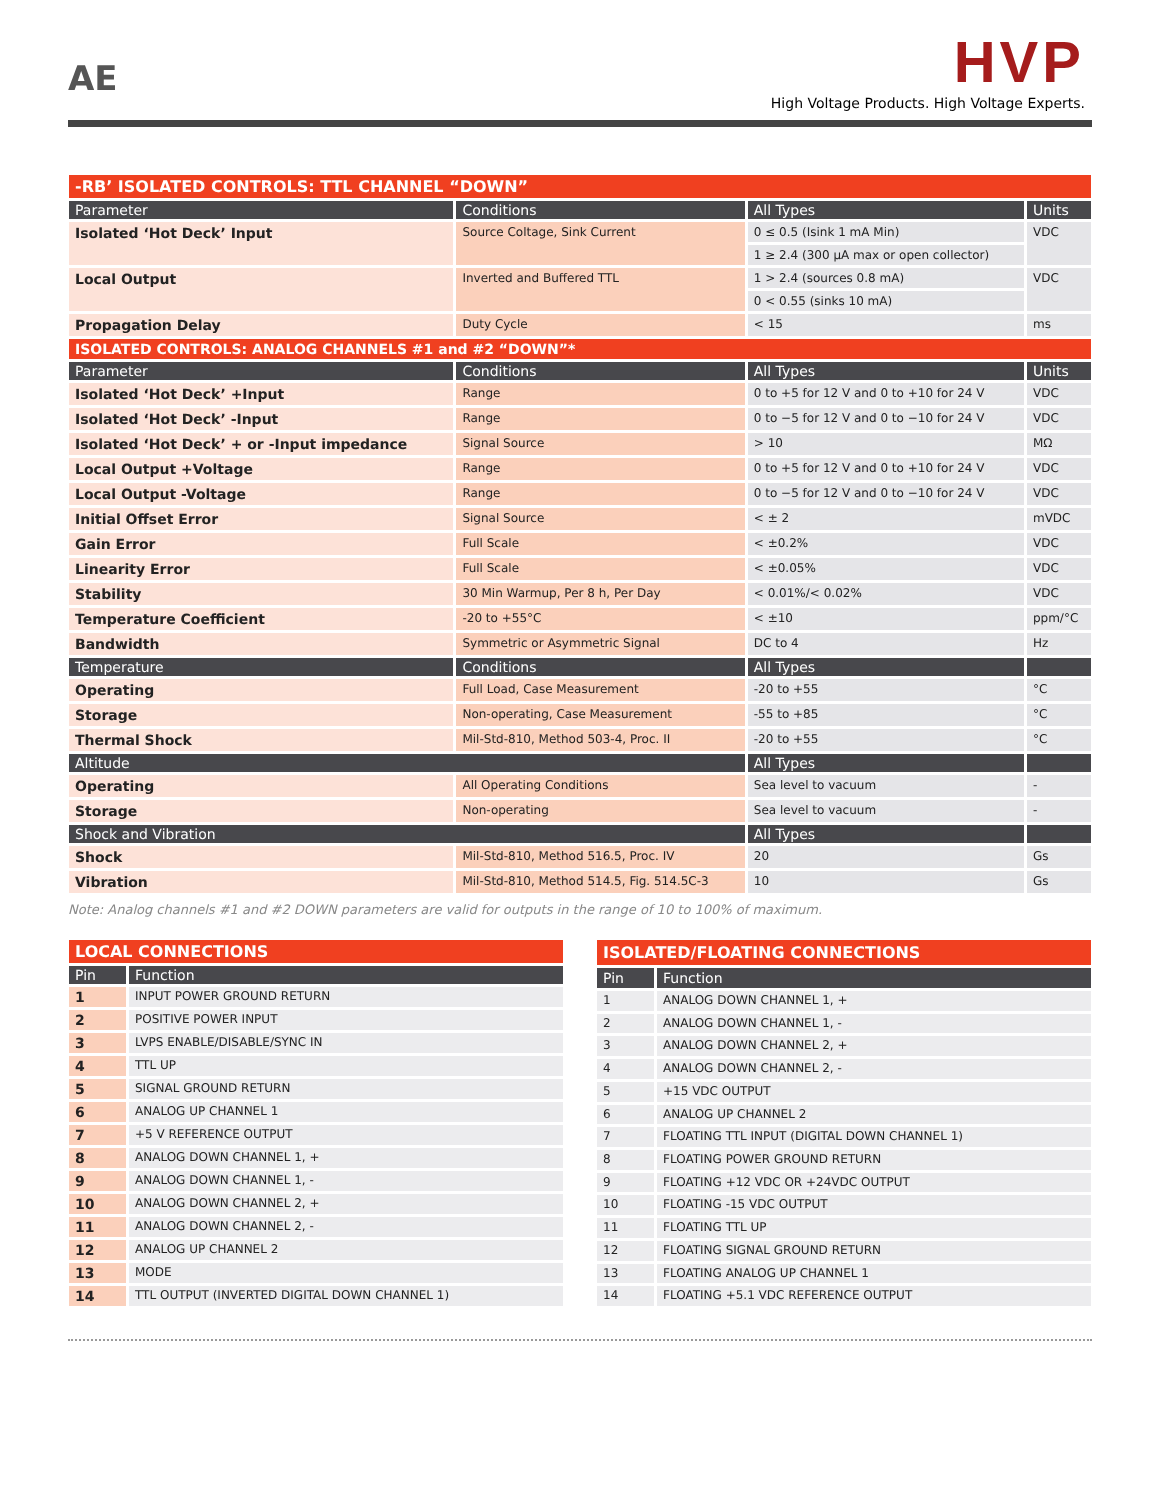AE
HVP
High Voltage Products. High Voltage Experts.
| -RB’ ISOLATED CONTROLS: TTL CHANNEL “DOWN” | | | |
| --- | --- | --- | --- |
| Parameter | Conditions | All Types | Units |
| Isolated ‘Hot Deck’ Input | Source Coltage, Sink Current | 0 ≤ 0.5 (Isink 1 mA Min) | VDC |
| | | 1 ≥ 2.4 (300 µA max or open collector) | |
| Local Output | Inverted and Buffered TTL | 1 > 2.4 (sources 0.8 mA) | VDC |
| | | 0 < 0.55 (sinks 10 mA) | |
| Propagation Delay | Duty Cycle | < 15 | ms |
| ISOLATED CONTROLS: ANALOG CHANNELS #1 and #2 “DOWN”* | | | |
| Parameter | Conditions | All Types | Units |
| Isolated ‘Hot Deck’ +Input | Range | 0 to +5 for 12 V and 0 to +10 for 24 V | VDC |
| Isolated ‘Hot Deck’ -Input | Range | 0 to −5 for 12 V and 0 to −10 for 24 V | VDC |
| Isolated ‘Hot Deck’ + or -Input impedance | Signal Source | > 10 | MΩ |
| Local Output +Voltage | Range | 0 to +5 for 12 V and 0 to +10 for 24 V | VDC |
| Local Output -Voltage | Range | 0 to −5 for 12 V and 0 to −10 for 24 V | VDC |
| Initial Offset Error | Signal Source | < ± 2 | mVDC |
| Gain Error | Full Scale | < ±0.2% | VDC |
| Linearity Error | Full Scale | < ±0.05% | VDC |
| Stability | 30 Min Warmup, Per 8 h, Per Day | < 0.01%/< 0.02% | VDC |
| Temperature Coefficient | -20 to +55°C | < ±10 | ppm/°C |
| Bandwidth | Symmetric or Asymmetric Signal | DC to 4 | Hz |
| Temperature | Conditions | All Types | |
| Operating | Full Load, Case Measurement | -20 to +55 | °C |
| Storage | Non-operating, Case Measurement | -55 to +85 | °C |
| Thermal Shock | Mil-Std-810, Method 503-4, Proc. II | -20 to +55 | °C |
| Altitude | | All Types | |
| Operating | All Operating Conditions | Sea level to vacuum | - |
| Storage | Non-operating | Sea level to vacuum | - |
| Shock and Vibration | | All Types | |
| Shock | Mil-Std-810, Method 516.5, Proc. IV | 20 | Gs |
| Vibration | Mil-Std-810, Method 514.5, Fig. 514.5C-3 | 10 | Gs |
Note: Analog channels #1 and #2 DOWN parameters are valid for outputs in the range of 10 to 100% of maximum.
| LOCAL CONNECTIONS | |
| --- | --- |
| Pin | Function |
| 1 | INPUT POWER GROUND RETURN |
| 2 | POSITIVE POWER INPUT |
| 3 | LVPS ENABLE/DISABLE/SYNC IN |
| 4 | TTL UP |
| 5 | SIGNAL GROUND RETURN |
| 6 | ANALOG UP CHANNEL 1 |
| 7 | +5 V REFERENCE OUTPUT |
| 8 | ANALOG DOWN CHANNEL 1, + |
| 9 | ANALOG DOWN CHANNEL 1, - |
| 10 | ANALOG DOWN CHANNEL 2, + |
| 11 | ANALOG DOWN CHANNEL 2, - |
| 12 | ANALOG UP CHANNEL 2 |
| 13 | MODE |
| 14 | TTL OUTPUT (INVERTED DIGITAL DOWN CHANNEL 1) |
| ISOLATED/FLOATING CONNECTIONS | |
| --- | --- |
| Pin | Function |
| 1 | ANALOG DOWN CHANNEL 1, + |
| 2 | ANALOG DOWN CHANNEL 1, - |
| 3 | ANALOG DOWN CHANNEL 2, + |
| 4 | ANALOG DOWN CHANNEL 2, - |
| 5 | +15 VDC OUTPUT |
| 6 | ANALOG UP CHANNEL 2 |
| 7 | FLOATING TTL INPUT (DIGITAL DOWN CHANNEL 1) |
| 8 | FLOATING POWER GROUND RETURN |
| 9 | FLOATING +12 VDC OR +24VDC OUTPUT |
| 10 | FLOATING -15 VDC OUTPUT |
| 11 | FLOATING TTL UP |
| 12 | FLOATING SIGNAL GROUND RETURN |
| 13 | FLOATING ANALOG UP CHANNEL 1 |
| 14 | FLOATING +5.1 VDC REFERENCE OUTPUT |